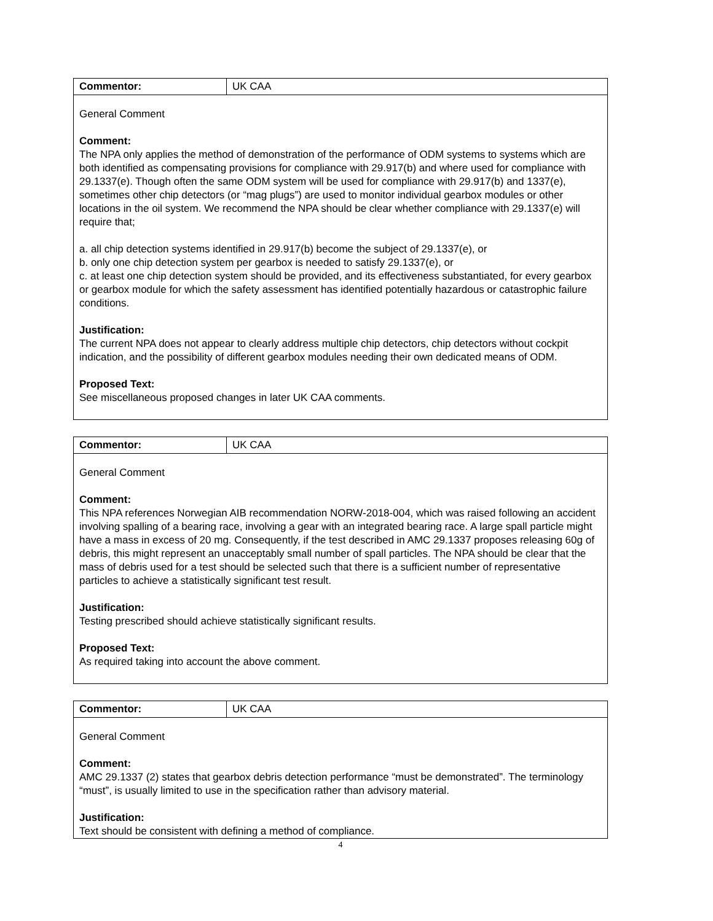| Commentor: | UK CAA |
| General Comment Comment: The NPA only applies the method of demonstration of the performance of ODM systems to systems which are both identified as compensating provisions for compliance with 29.917(b) and where used for compliance with 29.1337(e). Though often the same ODM system will be used for compliance with 29.917(b) and 1337(e), sometimes other chip detectors (or “mag plugs”) are used to monitor individual gearbox modules or other locations in the oil system. We recommend the NPA should be clear whether compliance with 29.1337(e) will require that; a. all chip detection systems identified in 29.917(b) become the subject of 29.1337(e), or b. only one chip detection system per gearbox is needed to satisfy 29.1337(e), or c. at least one chip detection system should be provided, and its effectiveness substantiated, for every gearbox or gearbox module for which the safety assessment has identified potentially hazardous or catastrophic failure conditions. Justification: The current NPA does not appear to clearly address multiple chip detectors, chip detectors without cockpit indication, and the possibility of different gearbox modules needing their own dedicated means of ODM. Proposed Text: See miscellaneous proposed changes in later UK CAA comments. | |
| Commentor: | UK CAA |
| General Comment Comment: This NPA references Norwegian AIB recommendation NORW-2018-004, which was raised following an accident involving spalling of a bearing race, involving a gear with an integrated bearing race. A large spall particle might have a mass in excess of 20 mg. Consequently, if the test described in AMC 29.1337 proposes releasing 60g of debris, this might represent an unacceptably small number of spall particles. The NPA should be clear that the mass of debris used for a test should be selected such that there is a sufficient number of representative particles to achieve a statistically significant test result. Justification: Testing prescribed should achieve statistically significant results. Proposed Text: As required taking into account the above comment. | |
| Commentor: | UK CAA |
| General Comment Comment: AMC 29.1337 (2) states that gearbox debris detection performance “must be demonstrated”. The terminology “must”, is usually limited to use in the specification rather than advisory material. Justification: Text should be consistent with defining a method of compliance. | |
4